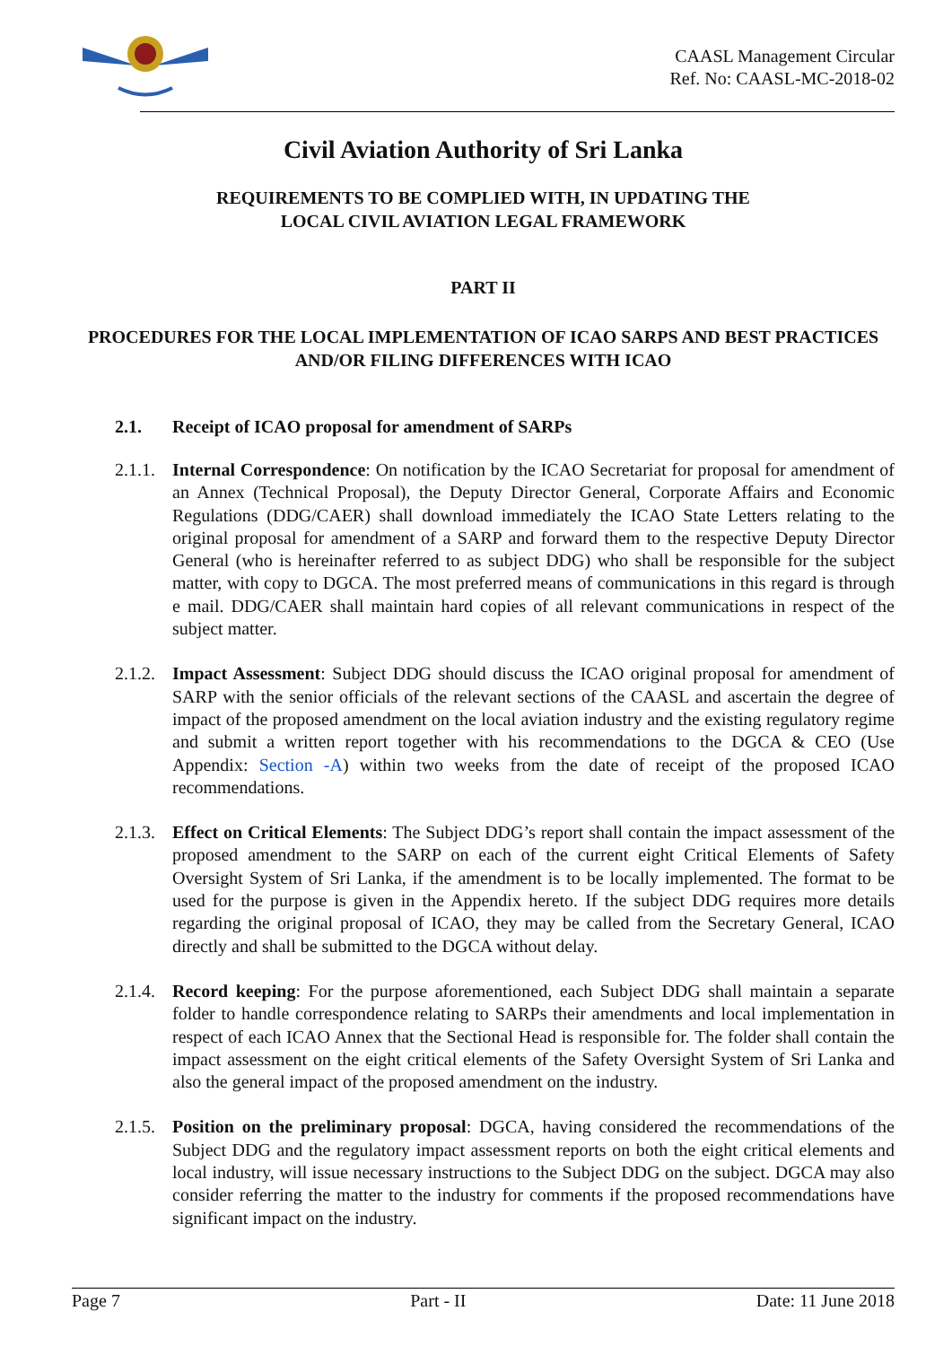CAASL Management Circular
Ref. No: CAASL-MC-2018-02
Civil Aviation Authority of Sri Lanka
REQUIREMENTS TO BE COMPLIED WITH, IN UPDATING THE
LOCAL CIVIL AVIATION LEGAL FRAMEWORK
PART II
PROCEDURES FOR THE LOCAL IMPLEMENTATION OF ICAO SARPS AND BEST PRACTICES AND/OR FILING DIFFERENCES WITH ICAO
2.1. Receipt of ICAO proposal for amendment of SARPs
2.1.1. Internal Correspondence: On notification by the ICAO Secretariat for proposal for amendment of an Annex (Technical Proposal), the Deputy Director General, Corporate Affairs and Economic Regulations (DDG/CAER) shall download immediately the ICAO State Letters relating to the original proposal for amendment of a SARP and forward them to the respective Deputy Director General (who is hereinafter referred to as subject DDG) who shall be responsible for the subject matter, with copy to DGCA. The most preferred means of communications in this regard is through e mail. DDG/CAER shall maintain hard copies of all relevant communications in respect of the subject matter.
2.1.2. Impact Assessment: Subject DDG should discuss the ICAO original proposal for amendment of SARP with the senior officials of the relevant sections of the CAASL and ascertain the degree of impact of the proposed amendment on the local aviation industry and the existing regulatory regime and submit a written report together with his recommendations to the DGCA & CEO (Use Appendix: Section -A) within two weeks from the date of receipt of the proposed ICAO recommendations.
2.1.3. Effect on Critical Elements: The Subject DDG’s report shall contain the impact assessment of the proposed amendment to the SARP on each of the current eight Critical Elements of Safety Oversight System of Sri Lanka, if the amendment is to be locally implemented. The format to be used for the purpose is given in the Appendix hereto. If the subject DDG requires more details regarding the original proposal of ICAO, they may be called from the Secretary General, ICAO directly and shall be submitted to the DGCA without delay.
2.1.4. Record keeping: For the purpose aforementioned, each Subject DDG shall maintain a separate folder to handle correspondence relating to SARPs their amendments and local implementation in respect of each ICAO Annex that the Sectional Head is responsible for. The folder shall contain the impact assessment on the eight critical elements of the Safety Oversight System of Sri Lanka and also the general impact of the proposed amendment on the industry.
2.1.5. Position on the preliminary proposal: DGCA, having considered the recommendations of the Subject DDG and the regulatory impact assessment reports on both the eight critical elements and local industry, will issue necessary instructions to the Subject DDG on the subject. DGCA may also consider referring the matter to the industry for comments if the proposed recommendations have significant impact on the industry.
Page 7 Part - II Date: 11 June 2018